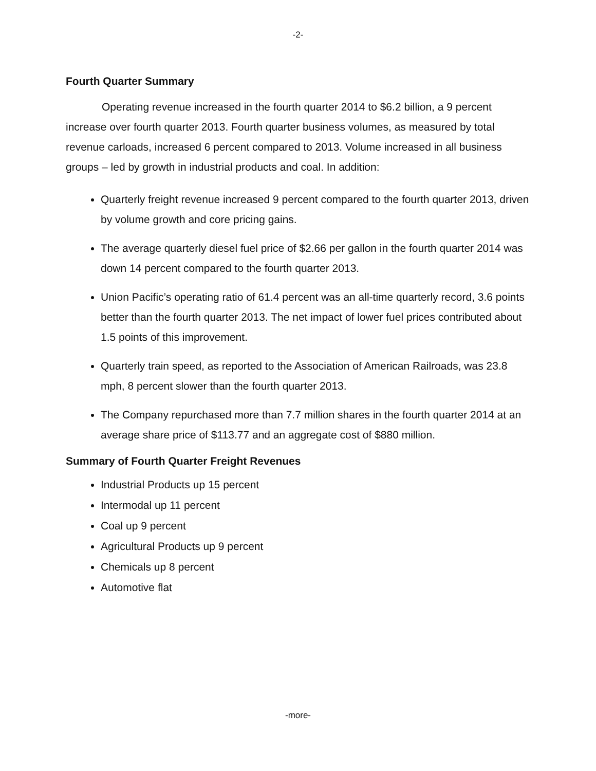-2-
Fourth Quarter Summary
Operating revenue increased in the fourth quarter 2014 to $6.2 billion, a 9 percent increase over fourth quarter 2013. Fourth quarter business volumes, as measured by total revenue carloads, increased 6 percent compared to 2013. Volume increased in all business groups – led by growth in industrial products and coal. In addition:
Quarterly freight revenue increased 9 percent compared to the fourth quarter 2013, driven by volume growth and core pricing gains.
The average quarterly diesel fuel price of $2.66 per gallon in the fourth quarter 2014 was down 14 percent compared to the fourth quarter 2013.
Union Pacific’s operating ratio of 61.4 percent was an all-time quarterly record, 3.6 points better than the fourth quarter 2013. The net impact of lower fuel prices contributed about 1.5 points of this improvement.
Quarterly train speed, as reported to the Association of American Railroads, was 23.8 mph, 8 percent slower than the fourth quarter 2013.
The Company repurchased more than 7.7 million shares in the fourth quarter 2014 at an average share price of $113.77 and an aggregate cost of $880 million.
Summary of Fourth Quarter Freight Revenues
Industrial Products up 15 percent
Intermodal up 11 percent
Coal up 9 percent
Agricultural Products up 9 percent
Chemicals up 8 percent
Automotive flat
-more-